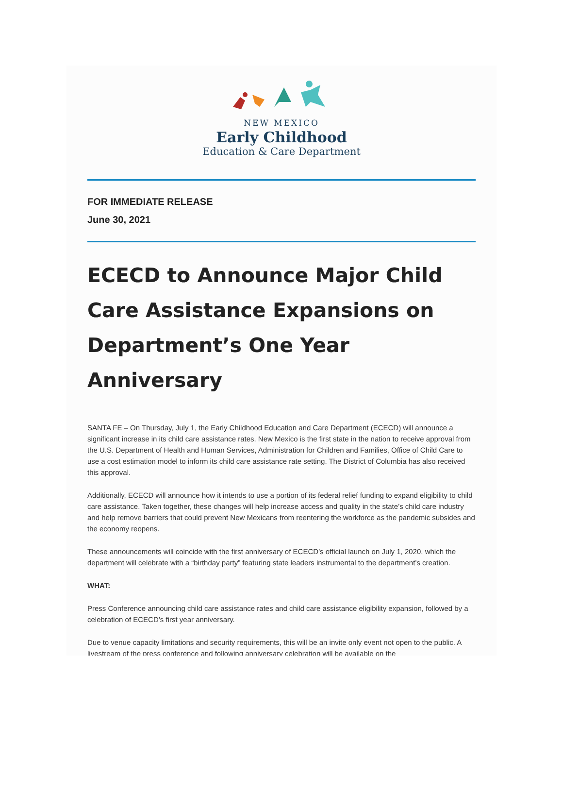NEW MEXICO
Early Childhood
Education & Care Department
FOR IMMEDIATE RELEASE
June 30, 2021
ECECD to Announce Major Child Care Assistance Expansions on Department’s One Year Anniversary
SANTA FE – On Thursday, July 1, the Early Childhood Education and Care Department (ECECD) will announce a significant increase in its child care assistance rates. New Mexico is the first state in the nation to receive approval from the U.S. Department of Health and Human Services, Administration for Children and Families, Office of Child Care to use a cost estimation model to inform its child care assistance rate setting. The District of Columbia has also received this approval.
Additionally, ECECD will announce how it intends to use a portion of its federal relief funding to expand eligibility to child care assistance. Taken together, these changes will help increase access and quality in the state’s child care industry and help remove barriers that could prevent New Mexicans from reentering the workforce as the pandemic subsides and the economy reopens.
These announcements will coincide with the first anniversary of ECECD’s official launch on July 1, 2020, which the department will celebrate with a “birthday party” featuring state leaders instrumental to the department’s creation.
WHAT:
Press Conference announcing child care assistance rates and child care assistance eligibility expansion, followed by a celebration of ECECD’s first year anniversary.
Due to venue capacity limitations and security requirements, this will be an invite only event not open to the public. A livestream of the press conference and following anniversary celebration will be available on the